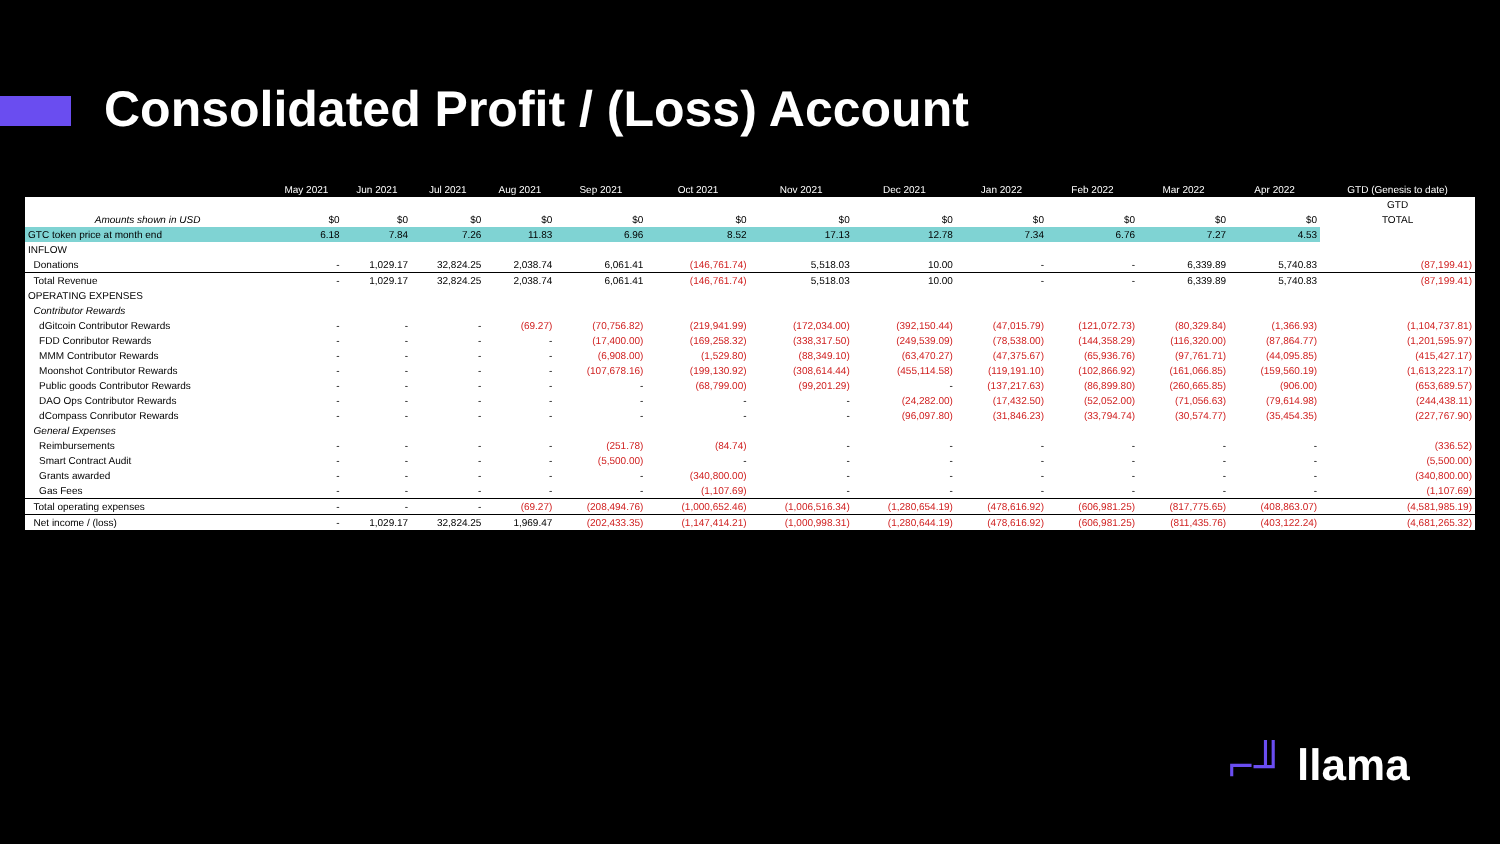Consolidated Profit / (Loss) Account
| | May 2021 | Jun 2021 | Jul 2021 | Aug 2021 | Sep 2021 | Oct 2021 | Nov 2021 | Dec 2021 | Jan 2022 | Feb 2022 | Mar 2022 | Apr 2022 | GTD (Genesis to date) |
| --- | --- | --- | --- | --- | --- | --- | --- | --- | --- | --- | --- | --- | --- |
| | | | | | | | | | | | | | GTD |
| Amounts shown in USD | $0 | $0 | $0 | $0 | $0 | $0 | $0 | $0 | $0 | $0 | $0 | $0 | TOTAL |
| GTC token price at month end | 6.18 | 7.84 | 7.26 | 11.83 | 6.96 | 8.52 | 17.13 | 12.78 | 7.34 | 6.76 | 7.27 | 4.53 | |
| INFLOW | | | | | | | | | | | | | |
| Donations | - | 1,029.17 | 32,824.25 | 2,038.74 | 6,061.41 | (146,761.74) | 5,518.03 | 10.00 | - | - | 6,339.89 | 5,740.83 | (87,199.41) |
| Total Revenue | - | 1,029.17 | 32,824.25 | 2,038.74 | 6,061.41 | (146,761.74) | 5,518.03 | 10.00 | - | - | 6,339.89 | 5,740.83 | (87,199.41) |
| OPERATING EXPENSES | | | | | | | | | | | | | |
| Contributor Rewards | | | | | | | | | | | | | |
| dGitcoin Contributor Rewards | - | - | - | (69.27) | (70,756.82) | (219,941.99) | (172,034.00) | (392,150.44) | (47,015.79) | (121,072.73) | (80,329.84) | (1,366.93) | (1,104,737.81) |
| FDD Conributor Rewards | - | - | - | - | (17,400.00) | (169,258.32) | (338,317.50) | (249,539.09) | (78,538.00) | (144,358.29) | (116,320.00) | (87,864.77) | (1,201,595.97) |
| MMM Contributor Rewards | - | - | - | - | (6,908.00) | (1,529.80) | (88,349.10) | (63,470.27) | (47,375.67) | (65,936.76) | (97,761.71) | (44,095.85) | (415,427.17) |
| Moonshot Contributor Rewards | - | - | - | - | (107,678.16) | (199,130.92) | (308,614.44) | (455,114.58) | (119,191.10) | (102,866.92) | (161,066.85) | (159,560.19) | (1,613,223.17) |
| Public goods Contributor Rewards | - | - | - | - | - | (68,799.00) | (99,201.29) | - | (137,217.63) | (86,899.80) | (260,665.85) | (906.00) | (653,689.57) |
| DAO Ops Contributor Rewards | - | - | - | - | - | - | - | (24,282.00) | (17,432.50) | (52,052.00) | (71,056.63) | (79,614.98) | (244,438.11) |
| dCompass Conributor Rewards | - | - | - | - | - | - | - | (96,097.80) | (31,846.23) | (33,794.74) | (30,574.77) | (35,454.35) | (227,767.90) |
| General Expenses | | | | | | | | | | | | | |
| Reimbursements | - | - | - | - | (251.78) | (84.74) | - | - | - | - | - | - | (336.52) |
| Smart Contract Audit | - | - | - | - | (5,500.00) | - | - | - | - | - | - | - | (5,500.00) |
| Grants awarded | - | - | - | - | - | (340,800.00) | - | - | - | - | - | - | (340,800.00) |
| Gas Fees | - | - | - | - | - | (1,107.69) | - | - | - | - | - | - | (1,107.69) |
| Total operating expenses | - | - | - | (69.27) | (208,494.76) | (1,000,652.46) | (1,006,516.34) | (1,280,654.19) | (478,616.92) | (606,981.25) | (817,775.65) | (408,863.07) | (4,581,985.19) |
| Net income / (loss) | - | 1,029.17 | 32,824.25 | 1,969.47 | (202,433.35) | (1,147,414.21) | (1,000,998.31) | (1,280,644.19) | (478,616.92) | (606,981.25) | (811,435.76) | (403,122.24) | (4,681,265.32) |
⌐╜ llama